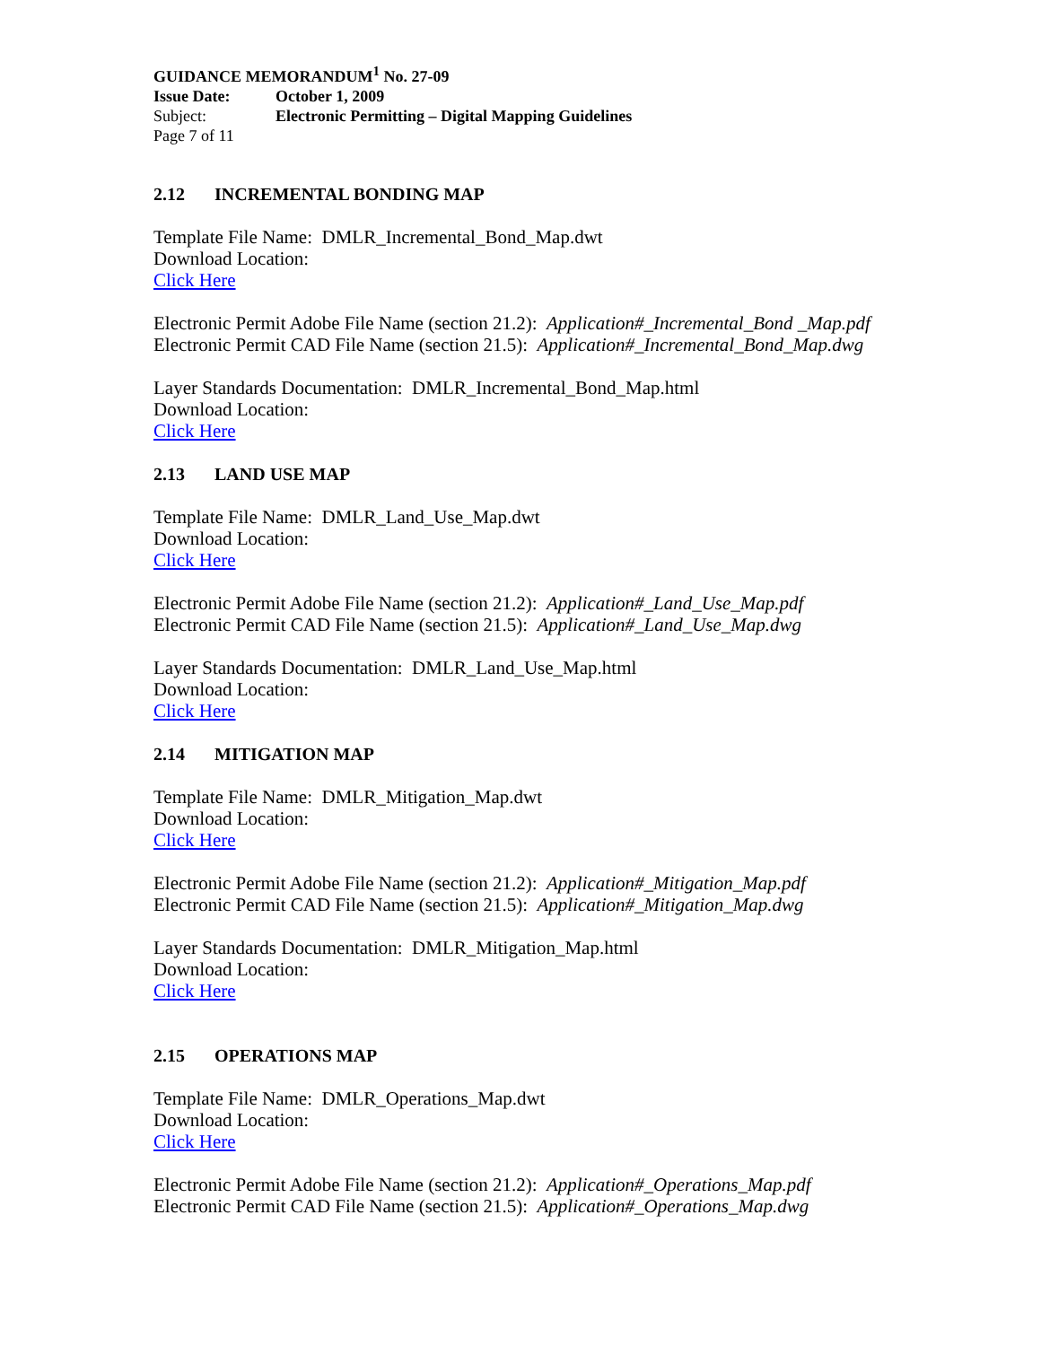GUIDANCE MEMORANDUM<sup>1</sup> No. 27-09
Issue Date: October 1, 2009
Subject: Electronic Permitting – Digital Mapping Guidelines
Page 7 of 11
2.12 INCREMENTAL BONDING MAP
Template File Name: DMLR_Incremental_Bond_Map.dwt
Download Location:
Click Here
Electronic Permit Adobe File Name (section 21.2): Application#_Incremental_Bond _Map.pdf
Electronic Permit CAD File Name (section 21.5): Application#_Incremental_Bond_Map.dwg
Layer Standards Documentation: DMLR_Incremental_Bond_Map.html
Download Location:
Click Here
2.13 LAND USE MAP
Template File Name: DMLR_Land_Use_Map.dwt
Download Location:
Click Here
Electronic Permit Adobe File Name (section 21.2): Application#_Land_Use_Map.pdf
Electronic Permit CAD File Name (section 21.5): Application#_Land_Use_Map.dwg
Layer Standards Documentation: DMLR_Land_Use_Map.html
Download Location:
Click Here
2.14 MITIGATION MAP
Template File Name: DMLR_Mitigation_Map.dwt
Download Location:
Click Here
Electronic Permit Adobe File Name (section 21.2): Application#_Mitigation_Map.pdf
Electronic Permit CAD File Name (section 21.5): Application#_Mitigation_Map.dwg
Layer Standards Documentation: DMLR_Mitigation_Map.html
Download Location:
Click Here
2.15 OPERATIONS MAP
Template File Name: DMLR_Operations_Map.dwt
Download Location:
Click Here
Electronic Permit Adobe File Name (section 21.2): Application#_Operations_Map.pdf
Electronic Permit CAD File Name (section 21.5): Application#_Operations_Map.dwg